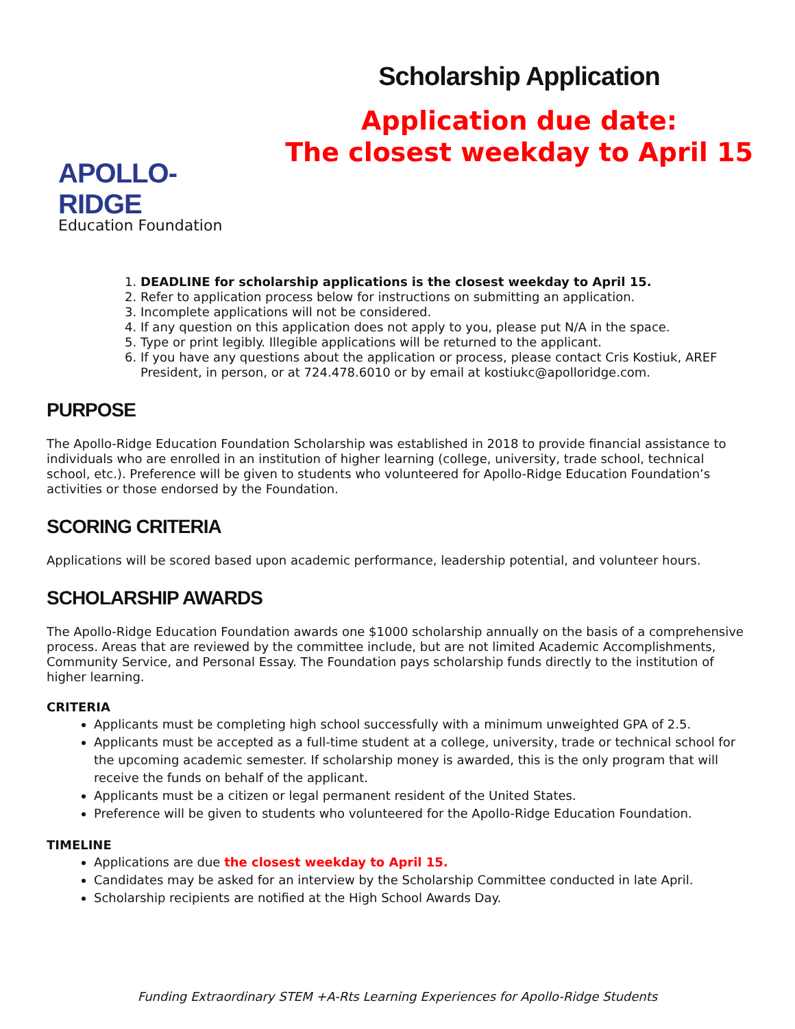APOLLO-RIDGE
Education Foundation
Scholarship Application
Application due date:
The closest weekday to April 15
1. DEADLINE for scholarship applications is the closest weekday to April 15.
2. Refer to application process below for instructions on submitting an application.
3. Incomplete applications will not be considered.
4. If any question on this application does not apply to you, please put N/A in the space.
5. Type or print legibly. Illegible applications will be returned to the applicant.
6. If you have any questions about the application or process, please contact Cris Kostiuk, AREF President, in person, or at 724.478.6010 or by email at kostiukc@apolloridge.com.
PURPOSE
The Apollo-Ridge Education Foundation Scholarship was established in 2018 to provide financial assistance to individuals who are enrolled in an institution of higher learning (college, university, trade school, technical school, etc.). Preference will be given to students who volunteered for Apollo-Ridge Education Foundation’s activities or those endorsed by the Foundation.
SCORING CRITERIA
Applications will be scored based upon academic performance, leadership potential, and volunteer hours.
SCHOLARSHIP AWARDS
The Apollo-Ridge Education Foundation awards one $1000 scholarship annually on the basis of a comprehensive process. Areas that are reviewed by the committee include, but are not limited Academic Accomplishments, Community Service, and Personal Essay. The Foundation pays scholarship funds directly to the institution of higher learning.
CRITERIA
Applicants must be completing high school successfully with a minimum unweighted GPA of 2.5.
Applicants must be accepted as a full-time student at a college, university, trade or technical school for the upcoming academic semester. If scholarship money is awarded, this is the only program that will receive the funds on behalf of the applicant.
Applicants must be a citizen or legal permanent resident of the United States.
Preference will be given to students who volunteered for the Apollo-Ridge Education Foundation.
TIMELINE
Applications are due the closest weekday to April 15.
Candidates may be asked for an interview by the Scholarship Committee conducted in late April.
Scholarship recipients are notified at the High School Awards Day.
Funding Extraordinary STEM +A-Rts Learning Experiences for Apollo-Ridge Students